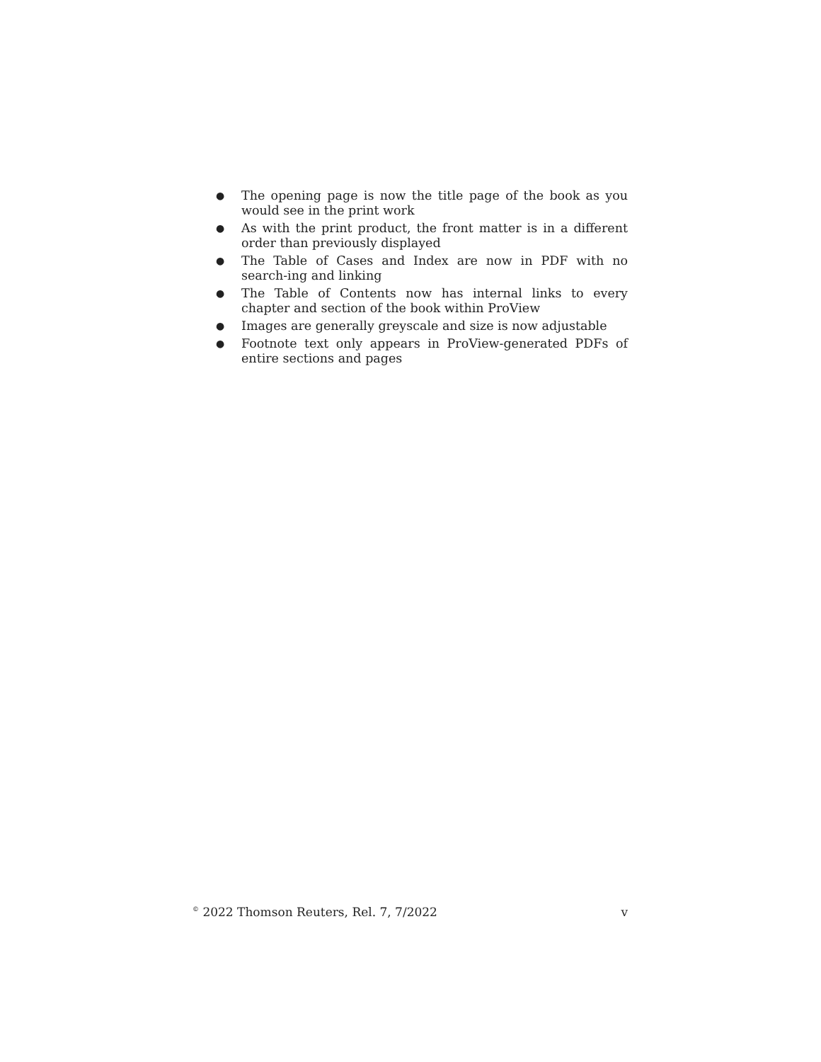● The opening page is now the title page of the book as you would see in the print work
● As with the print product, the front matter is in a different order than previously displayed
● The Table of Cases and Index are now in PDF with no search-ing and linking
● The Table of Contents now has internal links to every chapter and section of the book within ProView
● Images are generally greyscale and size is now adjustable
● Footnote text only appears in ProView-generated PDFs of entire sections and pages
<sup>©</sup> 2022 Thomson Reuters, Rel. 7, 7/2022 v